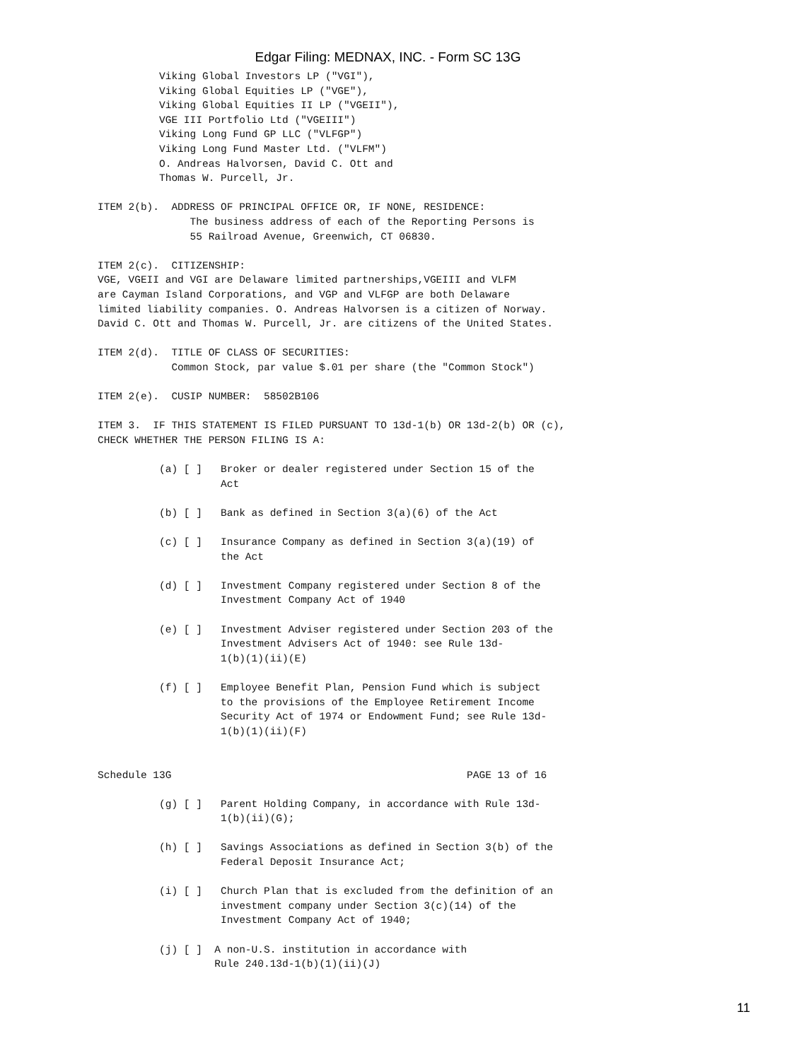Edgar Filing: MEDNAX, INC. - Form SC 13G
          Viking Global Investors LP ("VGI"),
          Viking Global Equities LP ("VGE"),
          Viking Global Equities II LP ("VGEII"),
          VGE III Portfolio Ltd ("VGEIII")
          Viking Long Fund GP LLC ("VLFGP")
          Viking Long Fund Master Ltd. ("VLFM")
          O. Andreas Halvorsen, David C. Ott and
          Thomas W. Purcell, Jr.

ITEM 2(b).  ADDRESS OF PRINCIPAL OFFICE OR, IF NONE, RESIDENCE:
               The business address of each of the Reporting Persons is
               55 Railroad Avenue, Greenwich, CT 06830.

ITEM 2(c).  CITIZENSHIP:
VGE, VGEII and VGI are Delaware limited partnerships,VGEIII and VLFM
are Cayman Island Corporations, and VGP and VLFGP are both Delaware
limited liability companies. O. Andreas Halvorsen is a citizen of Norway.
David C. Ott and Thomas W. Purcell, Jr. are citizens of the United States.

ITEM 2(d).  TITLE OF CLASS OF SECURITIES:
            Common Stock, par value $.01 per share (the "Common Stock")

ITEM 2(e).  CUSIP NUMBER:  58502B106

ITEM 3.  IF THIS STATEMENT IS FILED PURSUANT TO 13d-1(b) OR 13d-2(b) OR (c),
CHECK WHETHER THE PERSON FILING IS A:

          (a) [ ]   Broker or dealer registered under Section 15 of the
                    Act

          (b) [ ]   Bank as defined in Section 3(a)(6) of the Act

          (c) [ ]   Insurance Company as defined in Section 3(a)(19) of
                    the Act

          (d) [ ]   Investment Company registered under Section 8 of the
                    Investment Company Act of 1940

          (e) [ ]   Investment Adviser registered under Section 203 of the
                    Investment Advisers Act of 1940: see Rule 13d-
                    1(b)(1)(ii)(E)

          (f) [ ]   Employee Benefit Plan, Pension Fund which is subject
                    to the provisions of the Employee Retirement Income
                    Security Act of 1974 or Endowment Fund; see Rule 13d-
                    1(b)(1)(ii)(F)


Schedule 13G                                                PAGE 13 of 16

          (g) [ ]   Parent Holding Company, in accordance with Rule 13d-
                    1(b)(ii)(G);

          (h) [ ]   Savings Associations as defined in Section 3(b) of the
                    Federal Deposit Insurance Act;

          (i) [ ]   Church Plan that is excluded from the definition of an
                    investment company under Section 3(c)(14) of the
                    Investment Company Act of 1940;

          (j) [ ]  A non-U.S. institution in accordance with
                   Rule 240.13d-1(b)(1)(ii)(J)
11